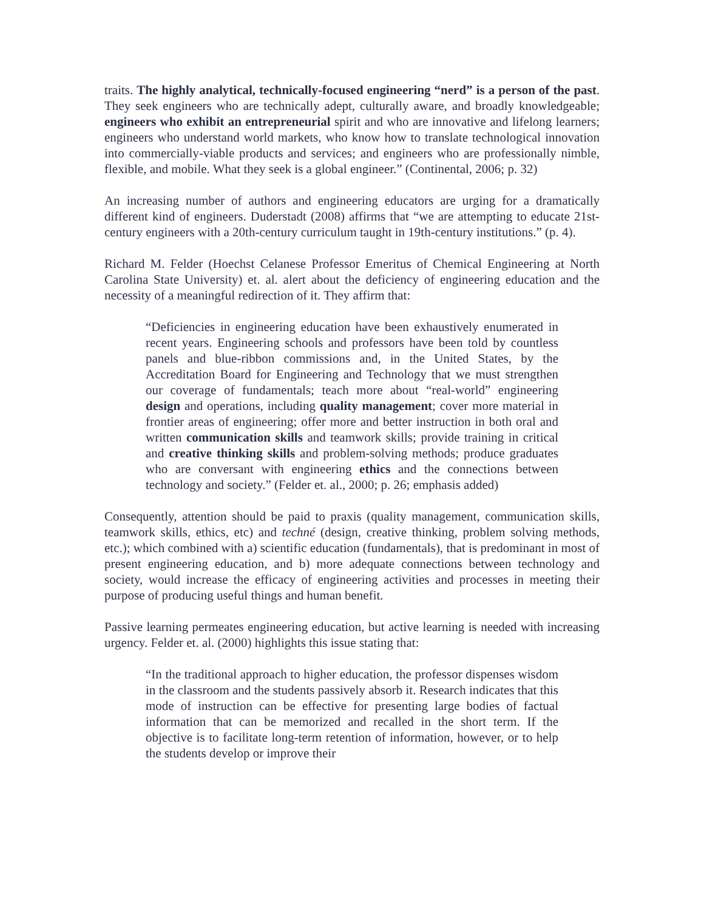traits. The highly analytical, technically-focused engineering “nerd” is a person of the past. They seek engineers who are technically adept, culturally aware, and broadly knowledgeable; engineers who exhibit an entrepreneurial spirit and who are innovative and lifelong learners; engineers who understand world markets, who know how to translate technological innovation into commercially-viable products and services; and engineers who are professionally nimble, flexible, and mobile. What they seek is a global engineer.” (Continental, 2006; p. 32)
An increasing number of authors and engineering educators are urging for a dramatically different kind of engineers. Duderstadt (2008) affirms that “we are attempting to educate 21st-century engineers with a 20th-century curriculum taught in 19th-century institutions.” (p. 4).
Richard M. Felder (Hoechst Celanese Professor Emeritus of Chemical Engineering at North Carolina State University) et. al. alert about the deficiency of engineering education and the necessity of a meaningful redirection of it. They affirm that:
“Deficiencies in engineering education have been exhaustively enumerated in recent years. Engineering schools and professors have been told by countless panels and blue-ribbon commissions and, in the United States, by the Accreditation Board for Engineering and Technology that we must strengthen our coverage of fundamentals; teach more about “real-world” engineering design and operations, including quality management; cover more material in frontier areas of engineering; offer more and better instruction in both oral and written communication skills and teamwork skills; provide training in critical and creative thinking skills and problem-solving methods; produce graduates who are conversant with engineering ethics and the connections between technology and society.” (Felder et. al., 2000; p. 26; emphasis added)
Consequently, attention should be paid to praxis (quality management, communication skills, teamwork skills, ethics, etc) and techné (design, creative thinking, problem solving methods, etc.); which combined with a) scientific education (fundamentals), that is predominant in most of present engineering education, and b) more adequate connections between technology and society, would increase the efficacy of engineering activities and processes in meeting their purpose of producing useful things and human benefit.
Passive learning permeates engineering education, but active learning is needed with increasing urgency. Felder et. al. (2000) highlights this issue stating that:
“In the traditional approach to higher education, the professor dispenses wisdom in the classroom and the students passively absorb it. Research indicates that this mode of instruction can be effective for presenting large bodies of factual information that can be memorized and recalled in the short term. If the objective is to facilitate long-term retention of information, however, or to help the students develop or improve their